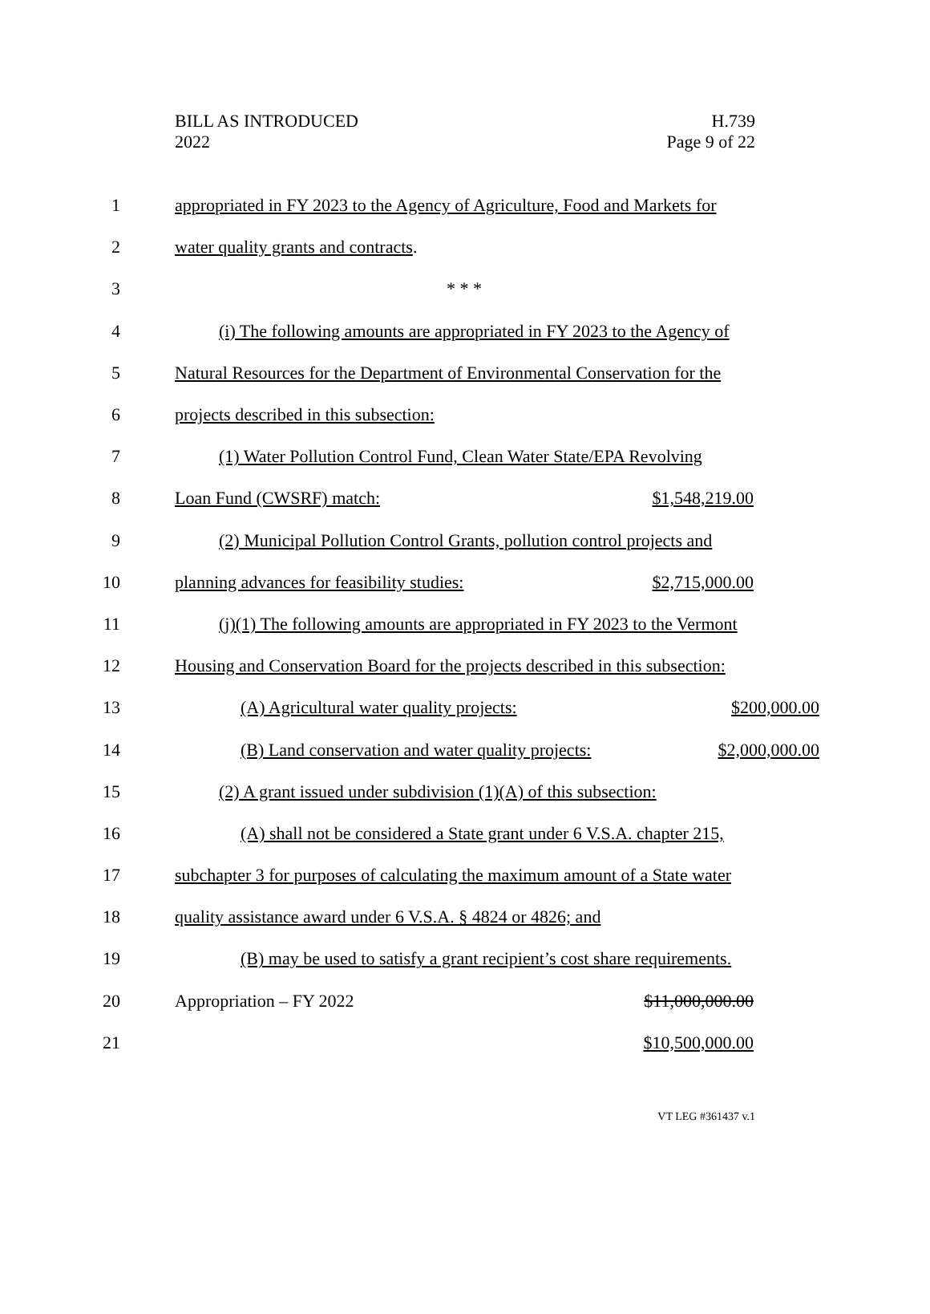BILL AS INTRODUCED
2022
H.739
Page 9 of 22
1 appropriated in FY 2023 to the Agency of Agriculture, Food and Markets for
2 water quality grants and contracts.
3 * * *
4 (i) The following amounts are appropriated in FY 2023 to the Agency of
5 Natural Resources for the Department of Environmental Conservation for the
6 projects described in this subsection:
7 (1) Water Pollution Control Fund, Clean Water State/EPA Revolving
8 Loan Fund (CWSRF) match: $1,548,219.00
9 (2) Municipal Pollution Control Grants, pollution control projects and
10 planning advances for feasibility studies: $2,715,000.00
11 (j)(1) The following amounts are appropriated in FY 2023 to the Vermont
12 Housing and Conservation Board for the projects described in this subsection:
13 (A) Agricultural water quality projects: $200,000.00
14 (B) Land conservation and water quality projects: $2,000,000.00
15 (2) A grant issued under subdivision (1)(A) of this subsection:
16 (A) shall not be considered a State grant under 6 V.S.A. chapter 215,
17 subchapter 3 for purposes of calculating the maximum amount of a State water
18 quality assistance award under 6 V.S.A. § 4824 or 4826; and
19 (B) may be used to satisfy a grant recipient’s cost share requirements.
20 Appropriation – FY 2022 $11,000,000.00
21 $10,500,000.00
VT LEG #361437 v.1